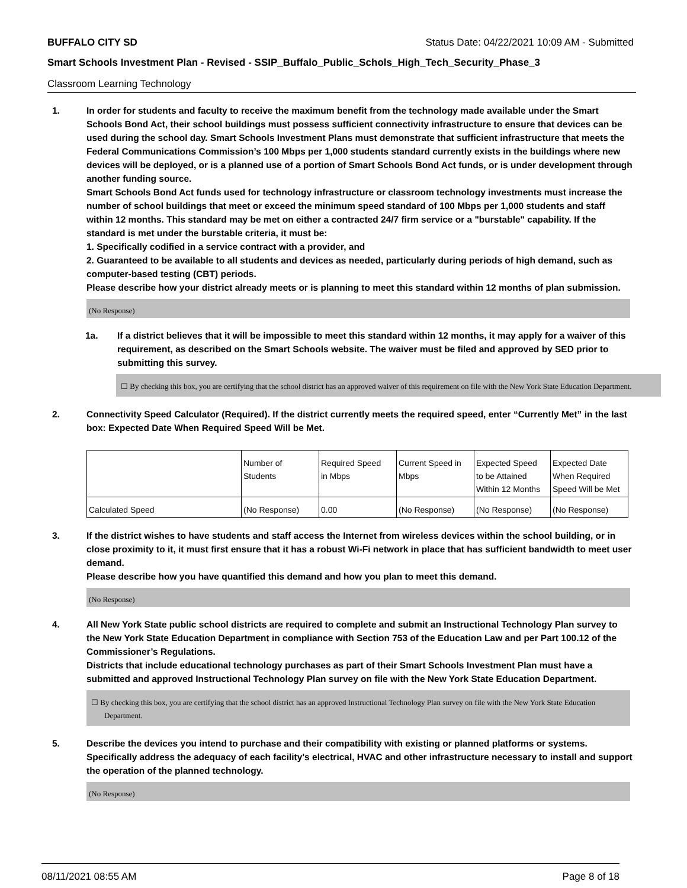BUFFALO CITY SD Status Date: 04/22/2021 10:09 AM - Submitted
Smart Schools Investment Plan - Revised - SSIP_Buffalo_Public_Schols_High_Tech_Security_Phase_3
Classroom Learning Technology
1. In order for students and faculty to receive the maximum benefit from the technology made available under the Smart Schools Bond Act, their school buildings must possess sufficient connectivity infrastructure to ensure that devices can be used during the school day. Smart Schools Investment Plans must demonstrate that sufficient infrastructure that meets the Federal Communications Commission’s 100 Mbps per 1,000 students standard currently exists in the buildings where new devices will be deployed, or is a planned use of a portion of Smart Schools Bond Act funds, or is under development through another funding source.
Smart Schools Bond Act funds used for technology infrastructure or classroom technology investments must increase the number of school buildings that meet or exceed the minimum speed standard of 100 Mbps per 1,000 students and staff within 12 months. This standard may be met on either a contracted 24/7 firm service or a "burstable" capability. If the standard is met under the burstable criteria, it must be:
1. Specifically codified in a service contract with a provider, and
2. Guaranteed to be available to all students and devices as needed, particularly during periods of high demand, such as computer-based testing (CBT) periods.
Please describe how your district already meets or is planning to meet this standard within 12 months of plan submission.
(No Response)
1a. If a district believes that it will be impossible to meet this standard within 12 months, it may apply for a waiver of this requirement, as described on the Smart Schools website. The waiver must be filed and approved by SED prior to submitting this survey.
☐ By checking this box, you are certifying that the school district has an approved waiver of this requirement on file with the New York State Education Department.
2. Connectivity Speed Calculator (Required). If the district currently meets the required speed, enter “Currently Met” in the last box: Expected Date When Required Speed Will be Met.
| | Number of Students | Required Speed in Mbps | Current Speed in Mbps | Expected Speed to be Attained Within 12 Months | Expected Date When Required Speed Will be Met |
| Calculated Speed | (No Response) | 0.00 | (No Response) | (No Response) | (No Response) |
3. If the district wishes to have students and staff access the Internet from wireless devices within the school building, or in close proximity to it, it must first ensure that it has a robust Wi-Fi network in place that has sufficient bandwidth to meet user demand.
Please describe how you have quantified this demand and how you plan to meet this demand.
(No Response)
4. All New York State public school districts are required to complete and submit an Instructional Technology Plan survey to the New York State Education Department in compliance with Section 753 of the Education Law and per Part 100.12 of the Commissioner’s Regulations.
Districts that include educational technology purchases as part of their Smart Schools Investment Plan must have a submitted and approved Instructional Technology Plan survey on file with the New York State Education Department.
☐ By checking this box, you are certifying that the school district has an approved Instructional Technology Plan survey on file with the New York State Education Department.
5. Describe the devices you intend to purchase and their compatibility with existing or planned platforms or systems. Specifically address the adequacy of each facility's electrical, HVAC and other infrastructure necessary to install and support the operation of the planned technology.
(No Response)
08/11/2021 08:55 AM Page 8 of 18